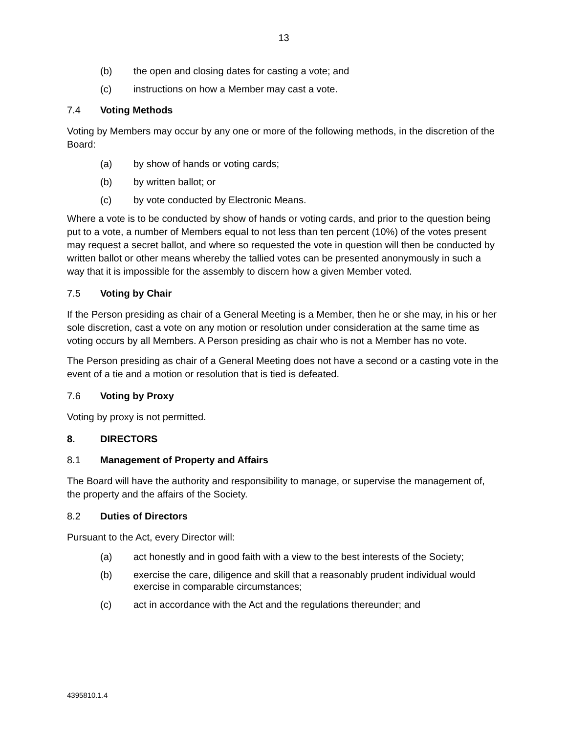13
(b) the open and closing dates for casting a vote; and
(c) instructions on how a Member may cast a vote.
7.4 Voting Methods
Voting by Members may occur by any one or more of the following methods, in the discretion of the Board:
(a) by show of hands or voting cards;
(b) by written ballot; or
(c) by vote conducted by Electronic Means.
Where a vote is to be conducted by show of hands or voting cards, and prior to the question being put to a vote, a number of Members equal to not less than ten percent (10%) of the votes present may request a secret ballot, and where so requested the vote in question will then be conducted by written ballot or other means whereby the tallied votes can be presented anonymously in such a way that it is impossible for the assembly to discern how a given Member voted.
7.5 Voting by Chair
If the Person presiding as chair of a General Meeting is a Member, then he or she may, in his or her sole discretion, cast a vote on any motion or resolution under consideration at the same time as voting occurs by all Members. A Person presiding as chair who is not a Member has no vote.
The Person presiding as chair of a General Meeting does not have a second or a casting vote in the event of a tie and a motion or resolution that is tied is defeated.
7.6 Voting by Proxy
Voting by proxy is not permitted.
8. DIRECTORS
8.1 Management of Property and Affairs
The Board will have the authority and responsibility to manage, or supervise the management of, the property and the affairs of the Society.
8.2 Duties of Directors
Pursuant to the Act, every Director will:
(a) act honestly and in good faith with a view to the best interests of the Society;
(b) exercise the care, diligence and skill that a reasonably prudent individual would exercise in comparable circumstances;
(c) act in accordance with the Act and the regulations thereunder; and
4395810.1.4